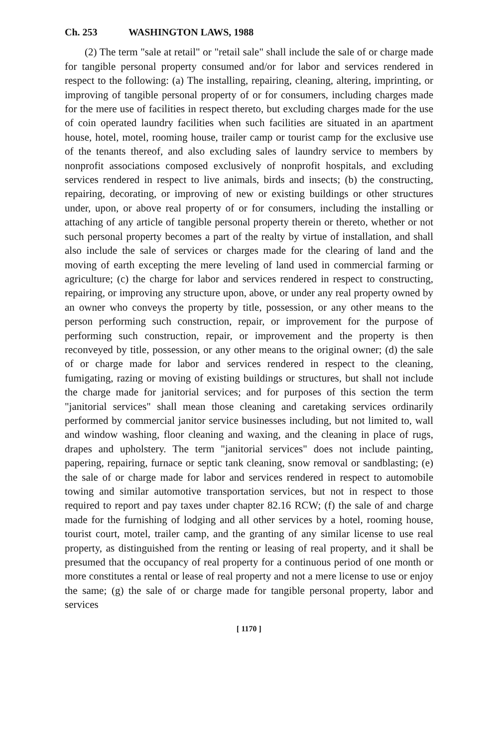Ch. 253 WASHINGTON LAWS, 1988
(2) The term "sale at retail" or "retail sale" shall include the sale of or charge made for tangible personal property consumed and/or for labor and services rendered in respect to the following: (a) The installing, repairing, cleaning, altering, imprinting, or improving of tangible personal property of or for consumers, including charges made for the mere use of facilities in respect thereto, but excluding charges made for the use of coin operated laundry facilities when such facilities are situated in an apartment house, hotel, motel, rooming house, trailer camp or tourist camp for the exclusive use of the tenants thereof, and also excluding sales of laundry service to members by nonprofit associations composed exclusively of nonprofit hospitals, and excluding services rendered in respect to live animals, birds and insects; (b) the constructing, repairing, decorating, or improving of new or existing buildings or other structures under, upon, or above real property of or for consumers, including the installing or attaching of any article of tangible personal property therein or thereto, whether or not such personal property becomes a part of the realty by virtue of installation, and shall also include the sale of services or charges made for the clearing of land and the moving of earth excepting the mere leveling of land used in commercial farming or agriculture; (c) the charge for labor and services rendered in respect to constructing, repairing, or improving any structure upon, above, or under any real property owned by an owner who conveys the property by title, possession, or any other means to the person performing such construction, repair, or improvement for the purpose of performing such construction, repair, or improvement and the property is then reconveyed by title, possession, or any other means to the original owner; (d) the sale of or charge made for labor and services rendered in respect to the cleaning, fumigating, razing or moving of existing buildings or structures, but shall not include the charge made for janitorial services; and for purposes of this section the term "janitorial services" shall mean those cleaning and caretaking services ordinarily performed by commercial janitor service businesses including, but not limited to, wall and window washing, floor cleaning and waxing, and the cleaning in place of rugs, drapes and upholstery. The term "janitorial services" does not include painting, papering, repairing, furnace or septic tank cleaning, snow removal or sandblasting; (e) the sale of or charge made for labor and services rendered in respect to automobile towing and similar automotive transportation services, but not in respect to those required to report and pay taxes under chapter 82.16 RCW; (f) the sale of and charge made for the furnishing of lodging and all other services by a hotel, rooming house, tourist court, motel, trailer camp, and the granting of any similar license to use real property, as distinguished from the renting or leasing of real property, and it shall be presumed that the occupancy of real property for a continuous period of one month or more constitutes a rental or lease of real property and not a mere license to use or enjoy the same; (g) the sale of or charge made for tangible personal property, labor and services
[ 1170 ]